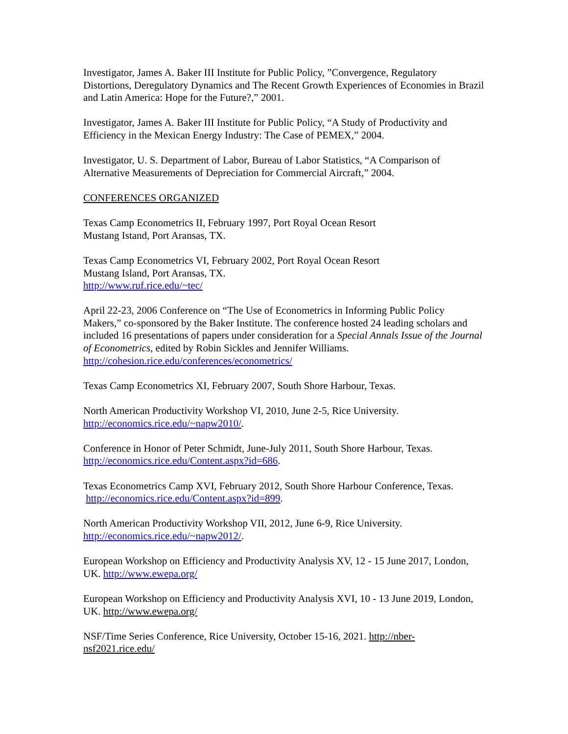Investigator, James A. Baker III Institute for Public Policy, ”Convergence, Regulatory Distortions, Deregulatory Dynamics and The Recent Growth Experiences of Economies in Brazil and Latin America: Hope for the Future?,” 2001.
Investigator, James A. Baker III Institute for Public Policy, “A Study of Productivity and Efficiency in the Mexican Energy Industry: The Case of PEMEX,” 2004.
Investigator, U. S. Department of Labor, Bureau of Labor Statistics, “A Comparison of Alternative Measurements of Depreciation for Commercial Aircraft,” 2004.
CONFERENCES ORGANIZED
Texas Camp Econometrics II, February 1997, Port Royal Ocean Resort
Mustang Istand, Port Aransas, TX.
Texas Camp Econometrics VI, February 2002, Port Royal Ocean Resort
Mustang Island, Port Aransas, TX.
http://www.ruf.rice.edu/~tec/
April 22-23, 2006 Conference on “The Use of Econometrics in Informing Public Policy Makers,” co-sponsored by the Baker Institute. The conference hosted 24 leading scholars and included 16 presentations of papers under consideration for a Special Annals Issue of the Journal of Econometrics, edited by Robin Sickles and Jennifer Williams.
http://cohesion.rice.edu/conferences/econometrics/
Texas Camp Econometrics XI, February 2007, South Shore Harbour, Texas.
North American Productivity Workshop VI, 2010, June 2-5, Rice University.
http://economics.rice.edu/~napw2010/.
Conference in Honor of Peter Schmidt, June-July 2011, South Shore Harbour, Texas.
http://economics.rice.edu/Content.aspx?id=686.
Texas Econometrics Camp XVI, February 2012, South Shore Harbour Conference, Texas.
http://economics.rice.edu/Content.aspx?id=899.
North American Productivity Workshop VII, 2012, June 6-9, Rice University.
http://economics.rice.edu/~napw2012/.
European Workshop on Efficiency and Productivity Analysis XV, 12 - 15 June 2017, London, UK. http://www.ewepa.org/
European Workshop on Efficiency and Productivity Analysis XVI, 10 - 13 June 2019, London, UK. http://www.ewepa.org/
NSF/Time Series Conference, Rice University, October 15-16, 2021. http://nber-nsf2021.rice.edu/